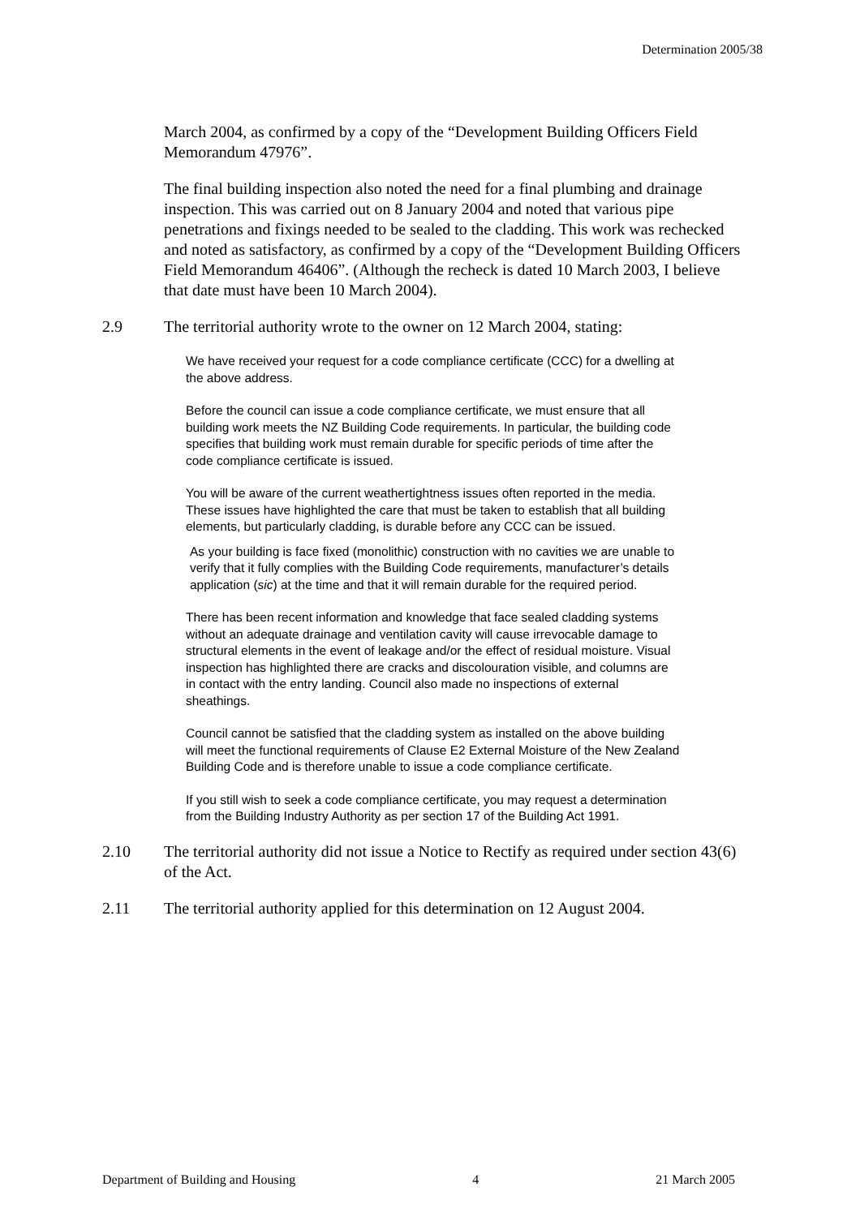Determination 2005/38
March 2004, as confirmed by a copy of the “Development Building Officers Field Memorandum 47976”.
The final building inspection also noted the need for a final plumbing and drainage inspection. This was carried out on 8 January 2004 and noted that various pipe penetrations and fixings needed to be sealed to the cladding. This work was rechecked and noted as satisfactory, as confirmed by a copy of the “Development Building Officers Field Memorandum 46406”. (Although the recheck is dated 10 March 2003, I believe that date must have been 10 March 2004).
2.9 The territorial authority wrote to the owner on 12 March 2004, stating:
We have received your request for a code compliance certificate (CCC) for a dwelling at the above address.
Before the council can issue a code compliance certificate, we must ensure that all building work meets the NZ Building Code requirements. In particular, the building code specifies that building work must remain durable for specific periods of time after the code compliance certificate is issued.
You will be aware of the current weathertightness issues often reported in the media. These issues have highlighted the care that must be taken to establish that all building elements, but particularly cladding, is durable before any CCC can be issued.
As your building is face fixed (monolithic) construction with no cavities we are unable to verify that it fully complies with the Building Code requirements, manufacturer’s details application (sic) at the time and that it will remain durable for the required period.
There has been recent information and knowledge that face sealed cladding systems without an adequate drainage and ventilation cavity will cause irrevocable damage to structural elements in the event of leakage and/or the effect of residual moisture. Visual inspection has highlighted there are cracks and discolouration visible, and columns are in contact with the entry landing. Council also made no inspections of external sheathings.
Council cannot be satisfied that the cladding system as installed on the above building will meet the functional requirements of Clause E2 External Moisture of the New Zealand Building Code and is therefore unable to issue a code compliance certificate.
If you still wish to seek a code compliance certificate, you may request a determination from the Building Industry Authority as per section 17 of the Building Act 1991.
2.10 The territorial authority did not issue a Notice to Rectify as required under section 43(6) of the Act.
2.11 The territorial authority applied for this determination on 12 August 2004.
Department of Building and Housing 4 21 March 2005